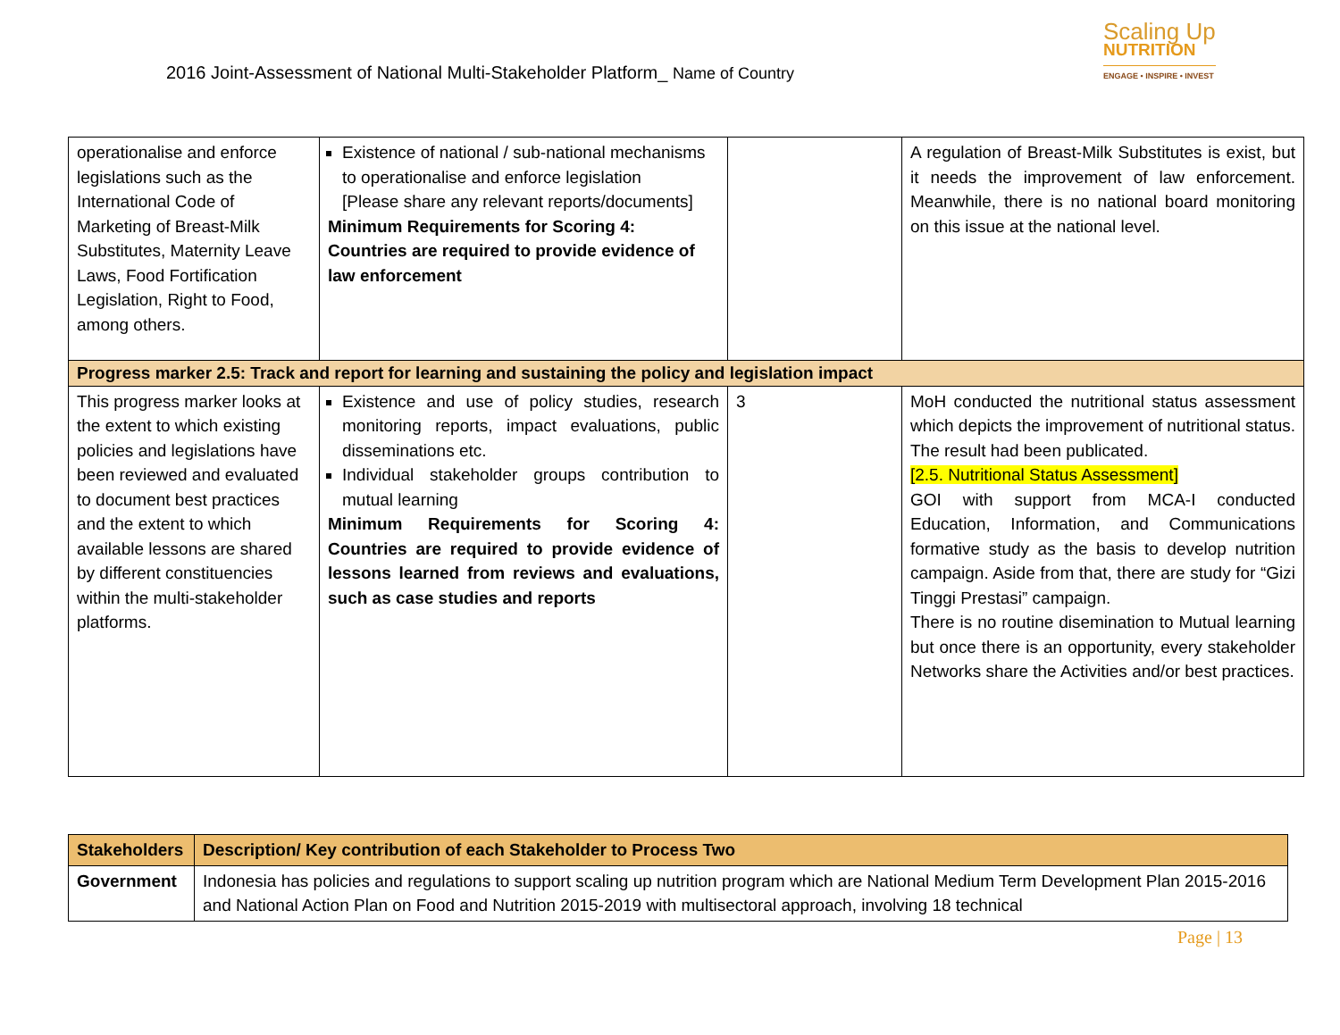2016 Joint-Assessment of National Multi-Stakeholder Platform_ Name of Country
Scaling Up
NUTRITION
ENGAGE • INSPIRE • INVEST
| operationalise and enforce legislations such as the International Code of Marketing of Breast-Milk Substitutes, Maternity Leave Laws, Food Fortification Legislation, Right to Food, among others. | Existence of national / sub-national mechanisms to operationalise and enforce legislation [Please share any relevant reports/documents] Minimum Requirements for Scoring 4: Countries are required to provide evidence of law enforcement | | A regulation of Breast-Milk Substitutes is exist, but it needs the improvement of law enforcement. Meanwhile, there is no national board monitoring on this issue at the national level. |
| Progress marker 2.5: Track and report for learning and sustaining the policy and legislation impact | | | |
| This progress marker looks at the extent to which existing policies and legislations have been reviewed and evaluated to document best practices and the extent to which available lessons are shared by different constituencies within the multi-stakeholder platforms. | Existence and use of policy studies, research monitoring reports, impact evaluations, public disseminations etc. Individual stakeholder groups contribution to mutual learning Minimum Requirements for Scoring 4: Countries are required to provide evidence of lessons learned from reviews and evaluations, such as case studies and reports | 3 | MoH conducted the nutritional status assessment which depicts the improvement of nutritional status. The result had been publicated. [2.5. Nutritional Status Assessment] GOI with support from MCA-I conducted Education, Information, and Communications formative study as the basis to develop nutrition campaign. Aside from that, there are study for “Gizi Tinggi Prestasi” campaign. There is no routine disemination to Mutual learning but once there is an opportunity, every stakeholder Networks share the Activities and/or best practices. |
| Stakeholders | Description/ Key contribution of each Stakeholder to Process Two |
| --- | --- |
| Government | Indonesia has policies and regulations to support scaling up nutrition program which are National Medium Term Development Plan 2015-2016 and National Action Plan on Food and Nutrition 2015-2019 with multisectoral approach, involving 18 technical |
Page | 13